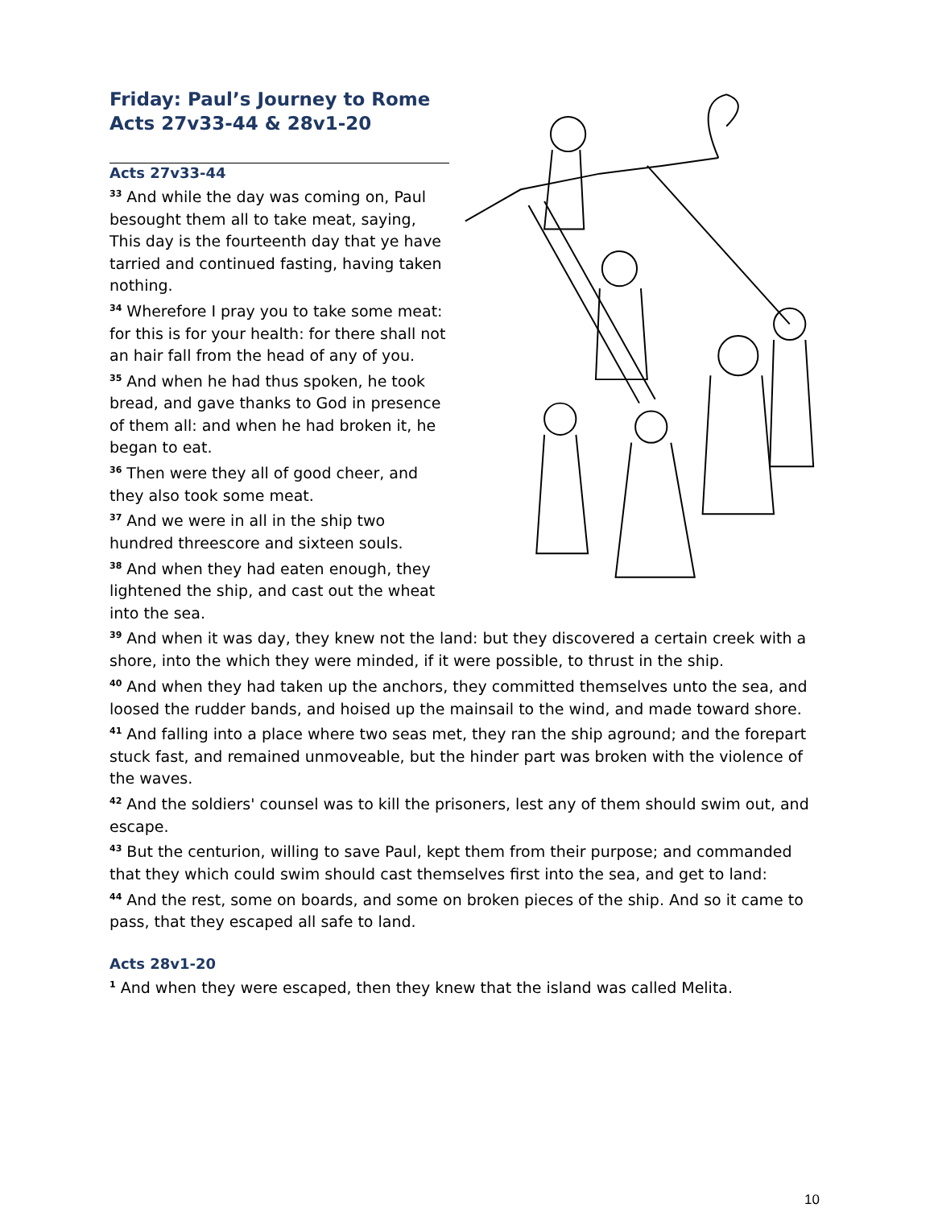Friday: Paul’s Journey to Rome
Acts 27v33-44 & 28v1-20
Acts 27v33-44
<sup>33</sup> And while the day was coming on, Paul besought them all to take meat, saying, This day is the fourteenth day that ye have tarried and continued fasting, having taken nothing.
<sup>34</sup> Wherefore I pray you to take some meat: for this is for your health: for there shall not an hair fall from the head of any of you.
<sup>35</sup> And when he had thus spoken, he took bread, and gave thanks to God in presence of them all: and when he had broken it, he began to eat.
<sup>36</sup> Then were they all of good cheer, and they also took some meat.
<sup>37</sup> And we were in all in the ship two hundred threescore and sixteen souls.
<sup>38</sup> And when they had eaten enough, they lightened the ship, and cast out the wheat into the sea.
<sup>39</sup> And when it was day, they knew not the land: but they discovered a certain creek with a shore, into the which they were minded, if it were possible, to thrust in the ship.
<sup>40</sup> And when they had taken up the anchors, they committed themselves unto the sea, and loosed the rudder bands, and hoised up the mainsail to the wind, and made toward shore.
<sup>41</sup> And falling into a place where two seas met, they ran the ship aground; and the forepart stuck fast, and remained unmoveable, but the hinder part was broken with the violence of the waves.
<sup>42</sup> And the soldiers' counsel was to kill the prisoners, lest any of them should swim out, and escape.
<sup>43</sup> But the centurion, willing to save Paul, kept them from their purpose; and commanded that they which could swim should cast themselves first into the sea, and get to land:
<sup>44</sup> And the rest, some on boards, and some on broken pieces of the ship. And so it came to pass, that they escaped all safe to land.
Acts 28v1-20
<sup>1</sup> And when they were escaped, then they knew that the island was called Melita.
10